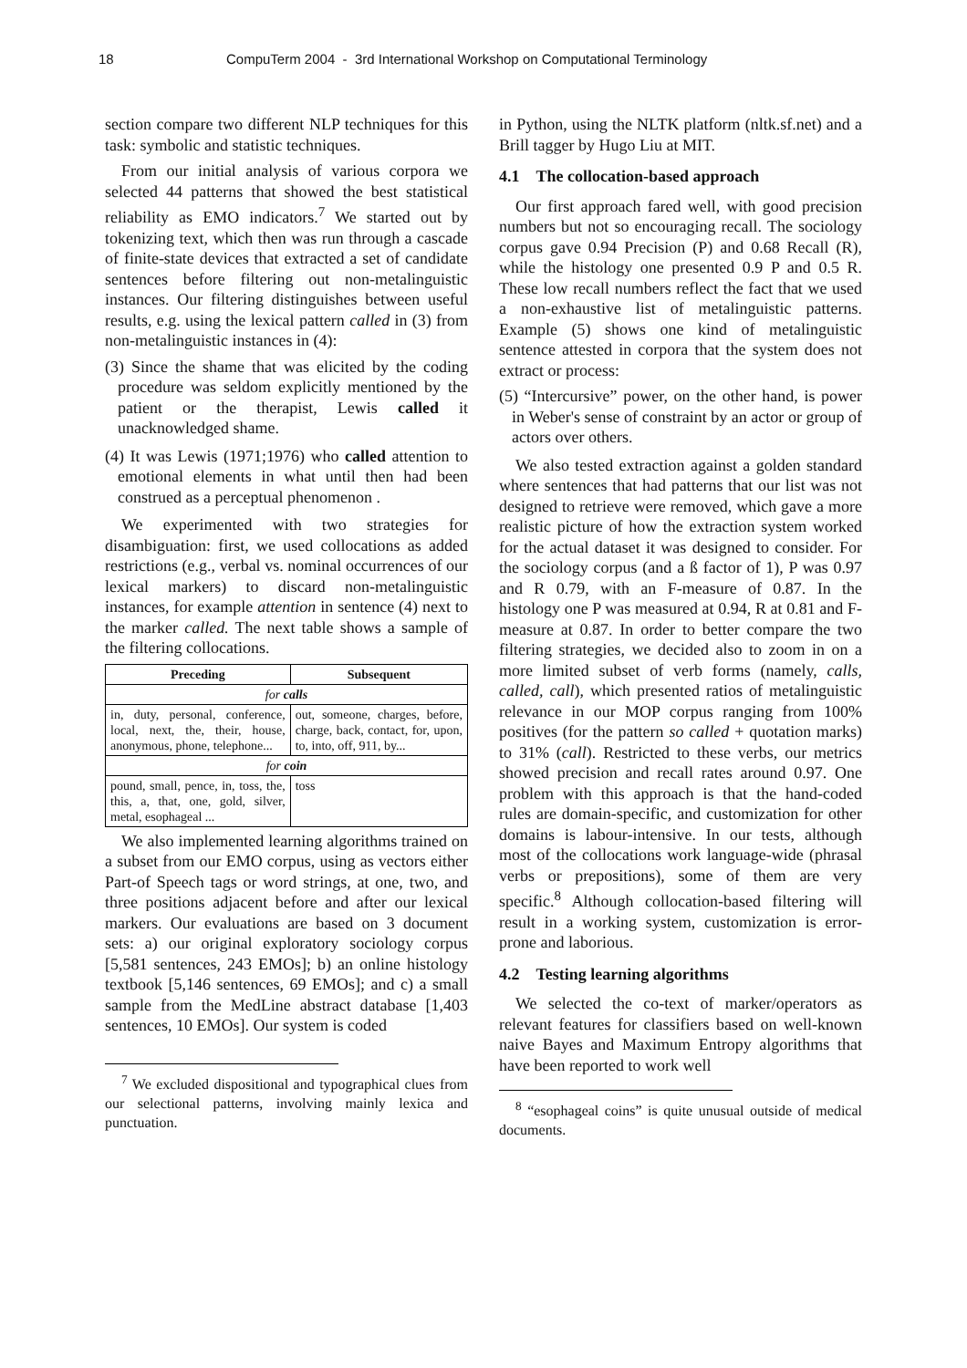18 CompuTerm 2004 - 3rd International Workshop on Computational Terminology
section compare two different NLP techniques for this task: symbolic and statistic techniques.
From our initial analysis of various corpora we selected 44 patterns that showed the best statistical reliability as EMO indicators.<sup>7</sup> We started out by tokenizing text, which then was run through a cascade of finite-state devices that extracted a set of candidate sentences before filtering out non-metalinguistic instances. Our filtering distinguishes between useful results, e.g. using the lexical pattern called in (3) from non-metalinguistic instances in (4):
(3) Since the shame that was elicited by the coding procedure was seldom explicitly mentioned by the patient or the therapist, Lewis called it unacknowledged shame.
(4) It was Lewis (1971;1976) who called attention to emotional elements in what until then had been construed as a perceptual phenomenon .
We experimented with two strategies for disambiguation: first, we used collocations as added restrictions (e.g., verbal vs. nominal occurrences of our lexical markers) to discard non-metalinguistic instances, for example attention in sentence (4) next to the marker called. The next table shows a sample of the filtering collocations.
| Preceding | Subsequent |
| --- | --- |
| for calls | |
| in, duty, personal, conference, local, next, the, their, house, anonymous, phone, telephone... | out, someone, charges, before, charge, back, contact, for, upon, to, into, off, 911, by... |
| for coin | |
| pound, small, pence, in, toss, the, this, a, that, one, gold, silver, metal, esophageal ... | toss |
We also implemented learning algorithms trained on a subset from our EMO corpus, using as vectors either Part-of Speech tags or word strings, at one, two, and three positions adjacent before and after our lexical markers. Our evaluations are based on 3 document sets: a) our original exploratory sociology corpus [5,581 sentences, 243 EMOs]; b) an online histology textbook [5,146 sentences, 69 EMOs]; and c) a small sample from the MedLine abstract database [1,403 sentences, 10 EMOs]. Our system is coded
<sup>7</sup> We excluded dispositional and typographical clues from our selectional patterns, involving mainly lexica and punctuation.
in Python, using the NLTK platform (nltk.sf.net) and a Brill tagger by Hugo Liu at MIT.
4.1 The collocation-based approach
Our first approach fared well, with good precision numbers but not so encouraging recall. The sociology corpus gave 0.94 Precision (P) and 0.68 Recall (R), while the histology one presented 0.9 P and 0.5 R. These low recall numbers reflect the fact that we used a non-exhaustive list of metalinguistic patterns. Example (5) shows one kind of metalinguistic sentence attested in corpora that the system does not extract or process:
(5) “Intercursive” power, on the other hand, is power in Weber's sense of constraint by an actor or group of actors over others.
We also tested extraction against a golden standard where sentences that had patterns that our list was not designed to retrieve were removed, which gave a more realistic picture of how the extraction system worked for the actual dataset it was designed to consider. For the sociology corpus (and a ß factor of 1), P was 0.97 and R 0.79, with an F-measure of 0.87. In the histology one P was measured at 0.94, R at 0.81 and F-measure at 0.87. In order to better compare the two filtering strategies, we decided also to zoom in on a more limited subset of verb forms (namely, calls, called, call), which presented ratios of metalinguistic relevance in our MOP corpus ranging from 100% positives (for the pattern so called + quotation marks) to 31% (call). Restricted to these verbs, our metrics showed precision and recall rates around 0.97. One problem with this approach is that the hand-coded rules are domain-specific, and customization for other domains is labour-intensive. In our tests, although most of the collocations work language-wide (phrasal verbs or prepositions), some of them are very specific.<sup>8</sup> Although collocation-based filtering will result in a working system, customization is error-prone and laborious.
4.2 Testing learning algorithms
We selected the co-text of marker/operators as relevant features for classifiers based on well-known naive Bayes and Maximum Entropy algorithms that have been reported to work well
<sup>8</sup> “esophageal coins” is quite unusual outside of medical documents.